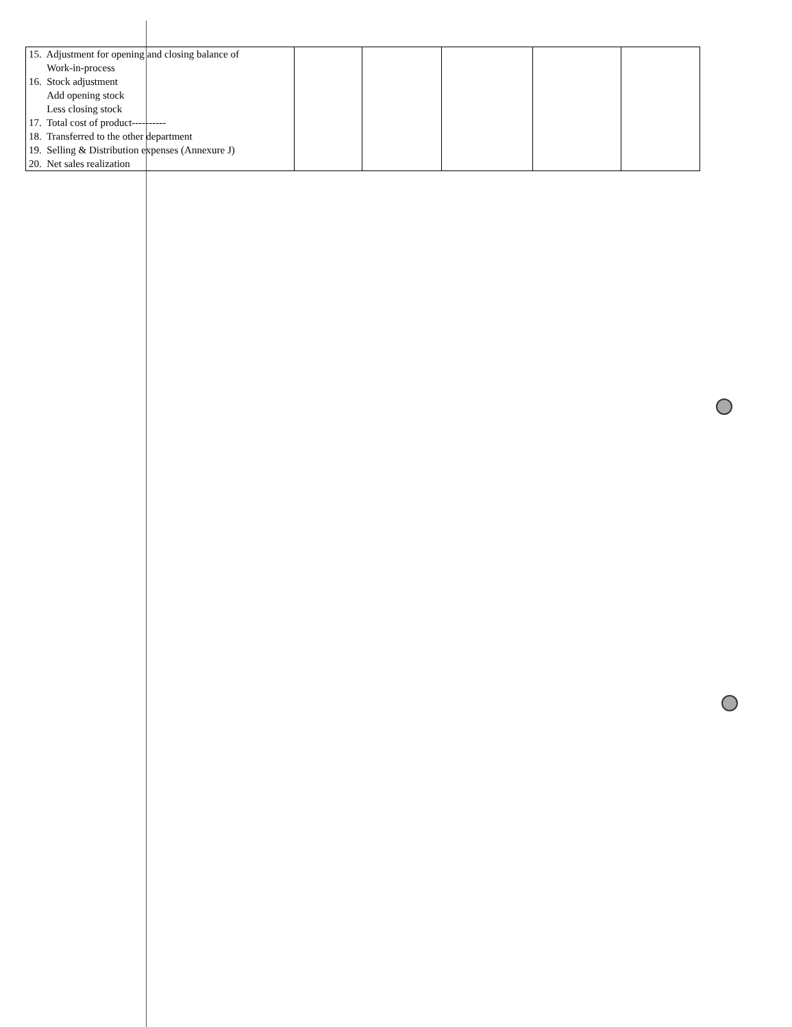| 15. Adjustment for opening and closing balance of Work-in-process 16. Stock adjustment Add opening stock Less closing stock 17. Total cost of product---------- 18. Transferred to the other department 19. Selling & Distribution expenses (Annexure J) 20. Net sales realization | | | | | |